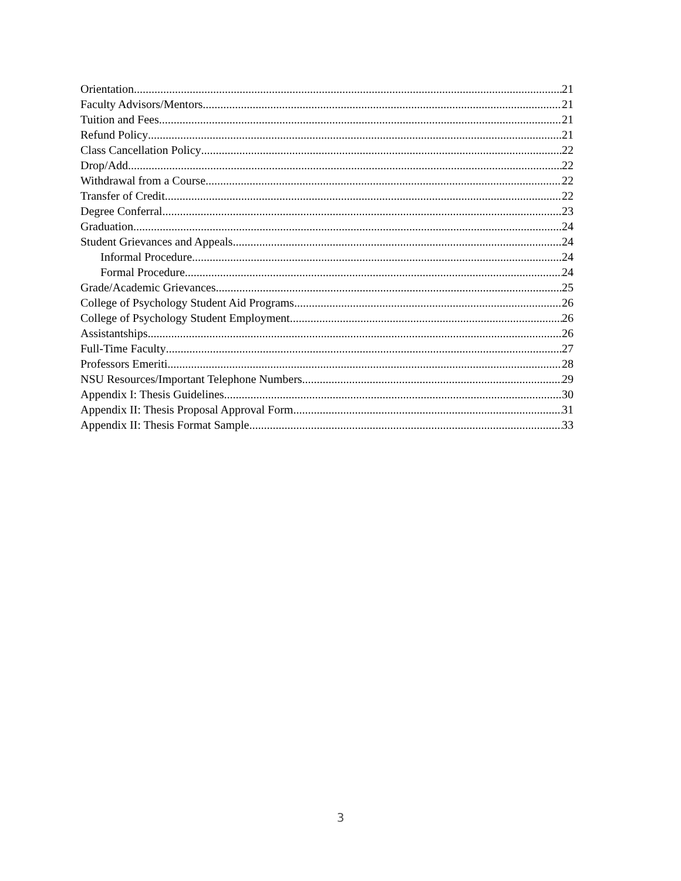Orientation 21
Faculty Advisors/Mentors 21
Tuition and Fees 21
Refund Policy 21
Class Cancellation Policy 22
Drop/Add 22
Withdrawal from a Course 22
Transfer of Credit 22
Degree Conferral 23
Graduation 24
Student Grievances and Appeals 24
Informal Procedure 24
Formal Procedure 24
Grade/Academic Grievances 25
College of Psychology Student Aid Programs 26
College of Psychology Student Employment 26
Assistantships 26
Full-Time Faculty 27
Professors Emeriti 28
NSU Resources/Important Telephone Numbers 29
Appendix I: Thesis Guidelines 30
Appendix II: Thesis Proposal Approval Form 31
Appendix II: Thesis Format Sample 33
3